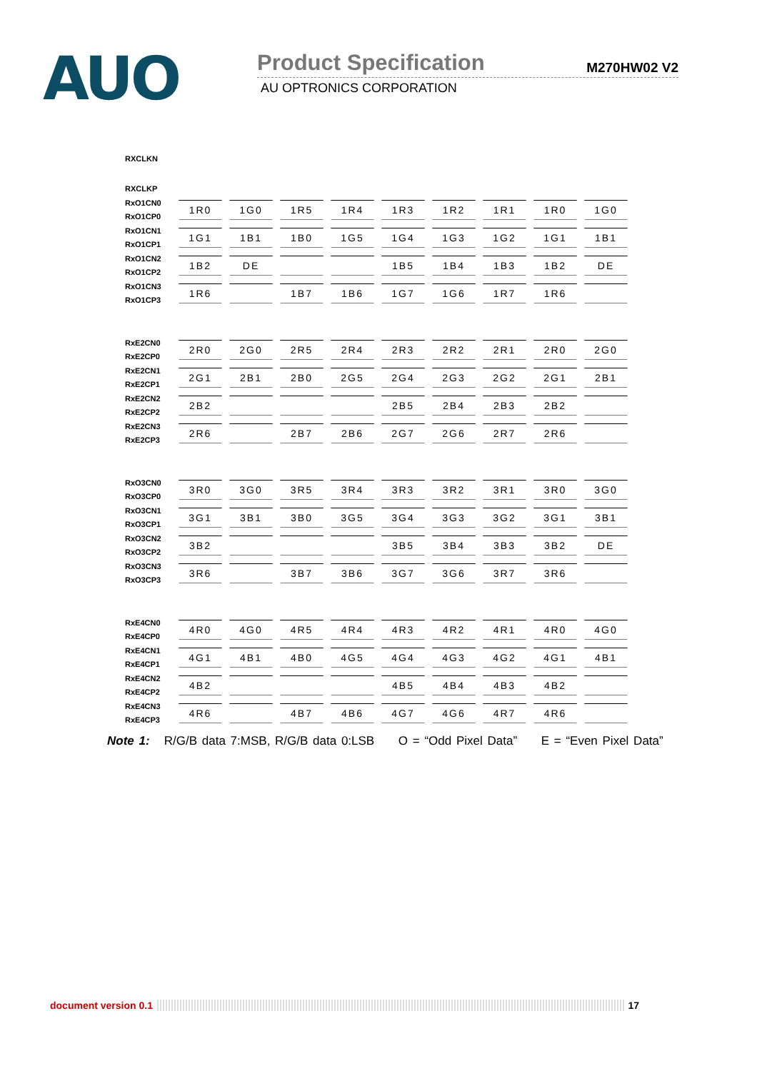AUO
Product Specification M270HW02 V2
AU OPTRONICS CORPORATION
RXCLKN
RXCLKP
RxO1CN0
RxO1CP0
1R0 1G0 1R5 1R4 1R3 1R2 1R1 1R0 1G0
RxO1CN1
RxO1CP1
1G1 1B1 1B0 1G5 1G4 1G3 1G2 1G1 1B1
RxO1CN2
RxO1CP2
1B2 DE 1B5 1B4 1B3 1B2 DE
RxO1CN3
RxO1CP3
1R6 1B7 1B6 1G7 1G6 1R7 1R6
RxE2CN0
RxE2CP0
2R0 2G0 2R5 2R4 2R3 2R2 2R1 2R0 2G0
RxE2CN1
RxE2CP1
2G1 2B1 2B0 2G5 2G4 2G3 2G2 2G1 2B1
RxE2CN2
RxE2CP2
2B2 2B5 2B4 2B3 2B2
RxE2CN3
RxE2CP3
2R6 2B7 2B6 2G7 2G6 2R7 2R6
RxO3CN0
RxO3CP0
3R0 3G0 3R5 3R4 3R3 3R2 3R1 3R0 3G0
RxO3CN1
RxO3CP1
3G1 3B1 3B0 3G5 3G4 3G3 3G2 3G1 3B1
RxO3CN2
RxO3CP2
3B2 3B5 3B4 3B3 3B2 DE
RxO3CN3
RxO3CP3
3R6 3B7 3B6 3G7 3G6 3R7 3R6
RxE4CN0
RxE4CP0
4R0 4G0 4R5 4R4 4R3 4R2 4R1 4R0 4G0
RxE4CN1
RxE4CP1
4G1 4B1 4B0 4G5 4G4 4G3 4G2 4G1 4B1
RxE4CN2
RxE4CP2
4B2 4B5 4B4 4B3 4B2
RxE4CN3
RxE4CP3
4R6 4B7 4B6 4G7 4G6 4R7 4R6
Note 1: R/G/B data 7:MSB, R/G/B data 0:LSB O = “Odd Pixel Data” E = “Even Pixel Data”
document version 0.1 17